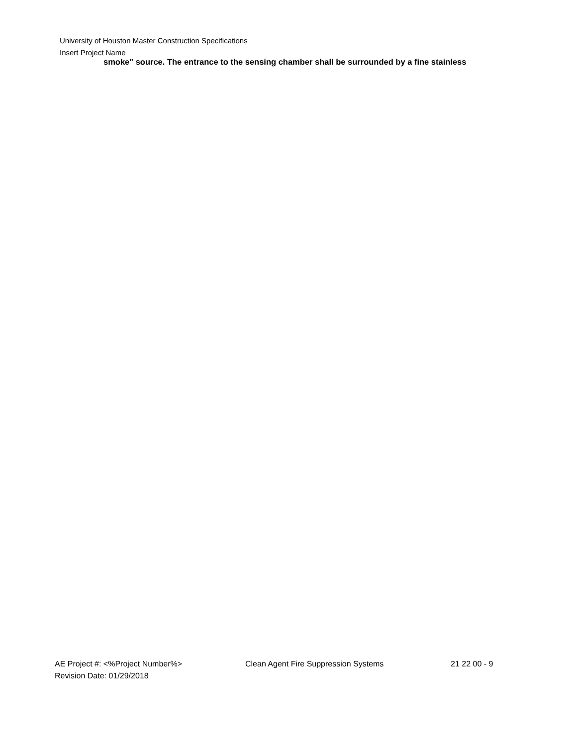University of Houston Master Construction Specifications
Insert Project Name
smoke" source. The entrance to the sensing chamber shall be surrounded by a fine stainless
AE Project #: <%Project Number%> Clean Agent Fire Suppression Systems 21 22 00 - 9
Revision Date: 01/29/2018